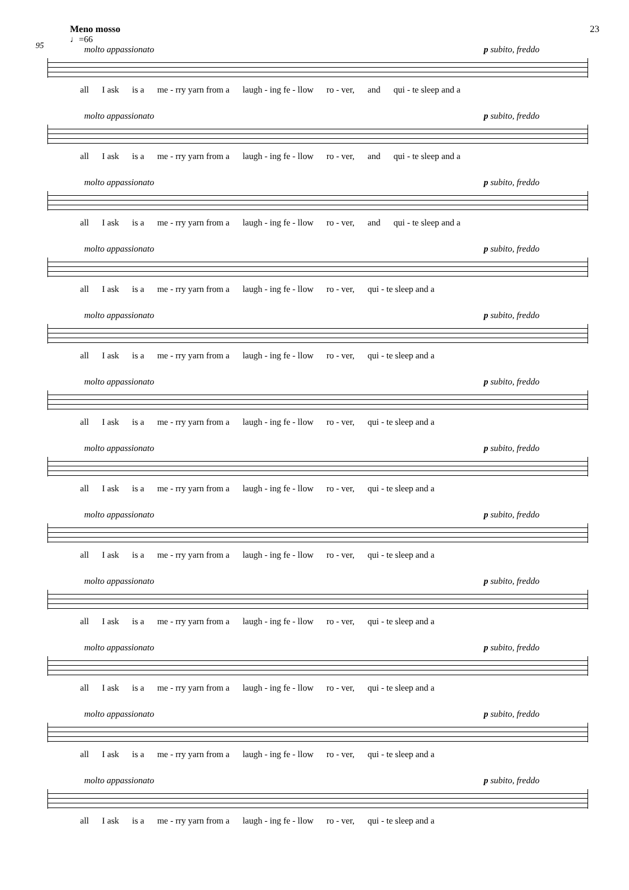Meno mosso 23
♩=66
95
molto appassionato p subito, freddo
all I ask is a me - rry yarn from a laugh - ing fe - llow ro - ver, and qui - te sleep and a
molto appassionato p subito, freddo
all I ask is a me - rry yarn from a laugh - ing fe - llow ro - ver, and qui - te sleep and a
molto appassionato p subito, freddo
all I ask is a me - rry yarn from a laugh - ing fe - llow ro - ver, and qui - te sleep and a
molto appassionato p subito, freddo
all I ask is a me - rry yarn from a laugh - ing fe - llow ro - ver, qui - te sleep and a
molto appassionato p subito, freddo
all I ask is a me - rry yarn from a laugh - ing fe - llow ro - ver, qui - te sleep and a
molto appassionato p subito, freddo
all I ask is a me - rry yarn from a laugh - ing fe - llow ro - ver, qui - te sleep and a
molto appassionato p subito, freddo
all I ask is a me - rry yarn from a laugh - ing fe - llow ro - ver, qui - te sleep and a
molto appassionato p subito, freddo
all I ask is a me - rry yarn from a laugh - ing fe - llow ro - ver, qui - te sleep and a
molto appassionato p subito, freddo
all I ask is a me - rry yarn from a laugh - ing fe - llow ro - ver, qui - te sleep and a
molto appassionato p subito, freddo
all I ask is a me - rry yarn from a laugh - ing fe - llow ro - ver, qui - te sleep and a
molto appassionato p subito, freddo
all I ask is a me - rry yarn from a laugh - ing fe - llow ro - ver, qui - te sleep and a
molto appassionato p subito, freddo
all I ask is a me - rry yarn from a laugh - ing fe - llow ro - ver, qui - te sleep and a